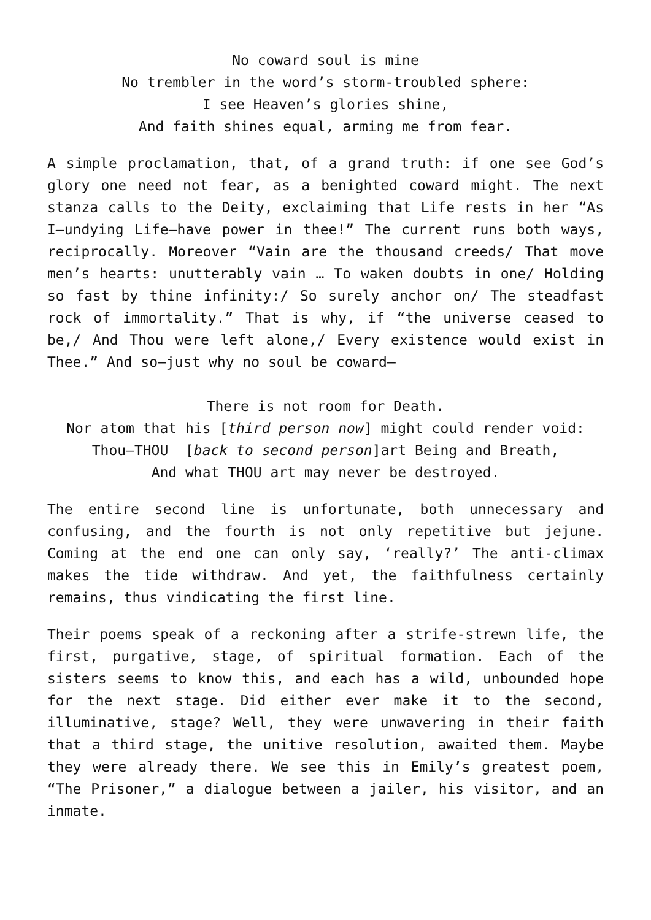No coward soul is mine
No trembler in the word’s storm-troubled sphere:
I see Heaven’s glories shine,
And faith shines equal, arming me from fear.
A simple proclamation, that, of a grand truth: if one see God’s glory one need not fear, as a benighted coward might. The next stanza calls to the Deity, exclaiming that Life rests in her “As I—undying Life—have power in thee!” The current runs both ways, reciprocally. Moreover “Vain are the thousand creeds/ That move men’s hearts: unutterably vain … To waken doubts in one/ Holding so fast by thine infinity:/ So surely anchor on/ The steadfast rock of immortality.” That is why, if “the universe ceased to be,/ And Thou were left alone,/ Every existence would exist in Thee.” And so—just why no soul be coward—
There is not room for Death.
Nor atom that his [third person now] might could render void:
Thou—THOU [back to second person]art Being and Breath,
And what THOU art may never be destroyed.
The entire second line is unfortunate, both unnecessary and confusing, and the fourth is not only repetitive but jejune. Coming at the end one can only say, ‘really?’ The anti-climax makes the tide withdraw. And yet, the faithfulness certainly remains, thus vindicating the first line.
Their poems speak of a reckoning after a strife-strewn life, the first, purgative, stage, of spiritual formation. Each of the sisters seems to know this, and each has a wild, unbounded hope for the next stage. Did either ever make it to the second, illuminative, stage? Well, they were unwavering in their faith that a third stage, the unitive resolution, awaited them. Maybe they were already there. We see this in Emily’s greatest poem, “The Prisoner,” a dialogue between a jailer, his visitor, and an inmate.